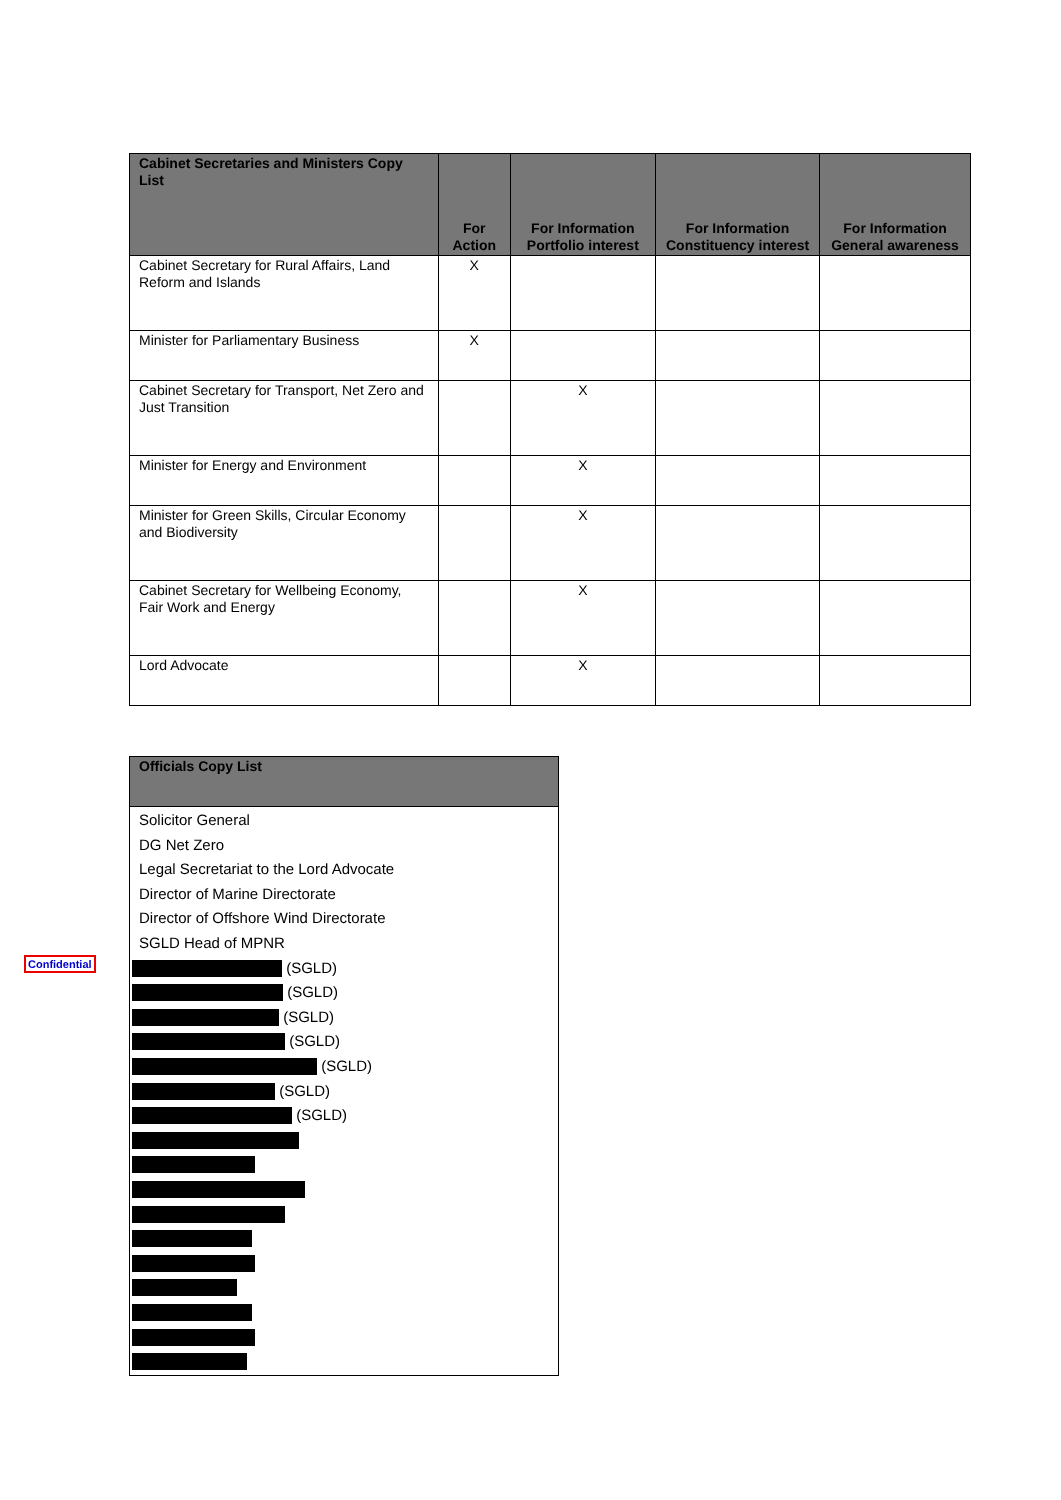| Cabinet Secretaries and Ministers Copy List | For Action | For Information Portfolio interest | For Information Constituency interest | For Information General awareness |
| --- | --- | --- | --- | --- |
| Cabinet Secretary for Rural Affairs, Land Reform and Islands | X | | | |
| Minister for Parliamentary Business | X | | | |
| Cabinet Secretary for Transport, Net Zero and Just Transition | | X | | |
| Minister for Energy and Environment | | X | | |
| Minister for Green Skills, Circular Economy and Biodiversity | | X | | |
| Cabinet Secretary for Wellbeing Economy, Fair Work and Energy | | X | | |
| Lord Advocate | | X | | |
| Officials Copy List |
| --- |
| Solicitor General DG Net Zero Legal Secretariat to the Lord Advocate Director of Marine Directorate Director of Offshore Wind Directorate SGLD Head of MPNR (SGLD) (SGLD) (SGLD) (SGLD) (SGLD) (SGLD) (SGLD) |
Confidential